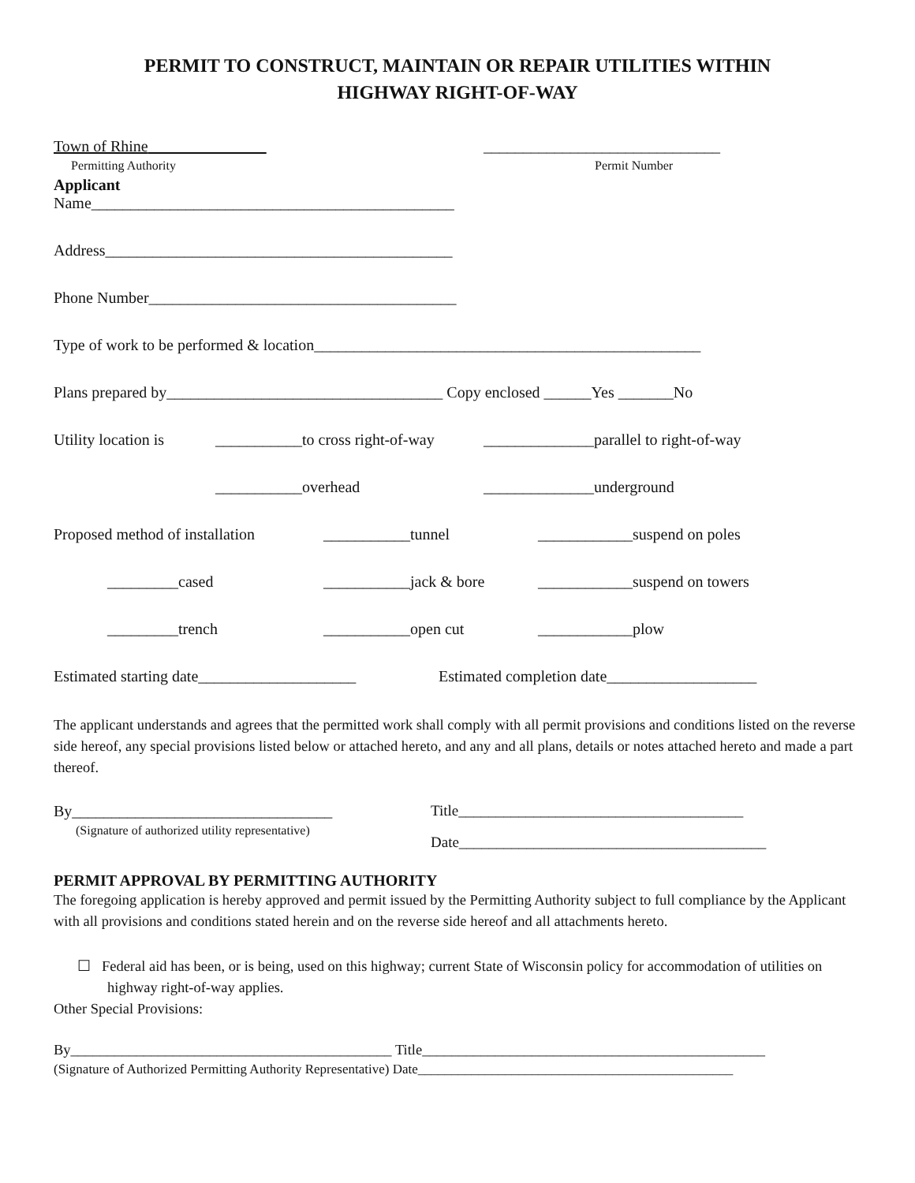PERMIT TO CONSTRUCT, MAINTAIN OR REPAIR UTILITIES WITHIN
HIGHWAY RIGHT-OF-WAY
Town of Rhine
______________________________
Permitting Authority Permit Number
Applicant
Name______________________________________________
Address____________________________________________
Phone Number_______________________________________
Type of work to be performed & location_________________________________________________
Plans prepared by___________________________________ Copy enclosed ______Yes _______No
Utility location is ___________to cross right-of-way ______________parallel to right-of-way
___________overhead ______________underground
Proposed method of installation ___________tunnel ____________suspend on poles
_________cased ___________jack & bore ____________suspend on towers
_________trench ___________open cut ____________plow
Estimated starting date____________________ Estimated completion date___________________
The applicant understands and agrees that the permitted work shall comply with all permit provisions and conditions listed on the reverse side hereof, any special provisions listed below or attached hereto, and any and all plans, details or notes attached hereto and made a part thereof.
By_________________________________
(Signature of authorized utility representative)
Title______________________________________
Date_________________________________________
PERMIT APPROVAL BY PERMITTING AUTHORITY
The foregoing application is hereby approved and permit issued by the Permitting Authority subject to full compliance by the Applicant with all provisions and conditions stated herein and on the reverse side hereof and all attachments hereto.
☐ Federal aid has been, or is being, used on this highway; current State of Wisconsin policy for accommodation of utilities on highway right-of-way applies.
Other Special Provisions:
By____________________________________________ Title_______________________________________________
(Signature of Authorized Permitting Authority Representative) Date_______________________________________________